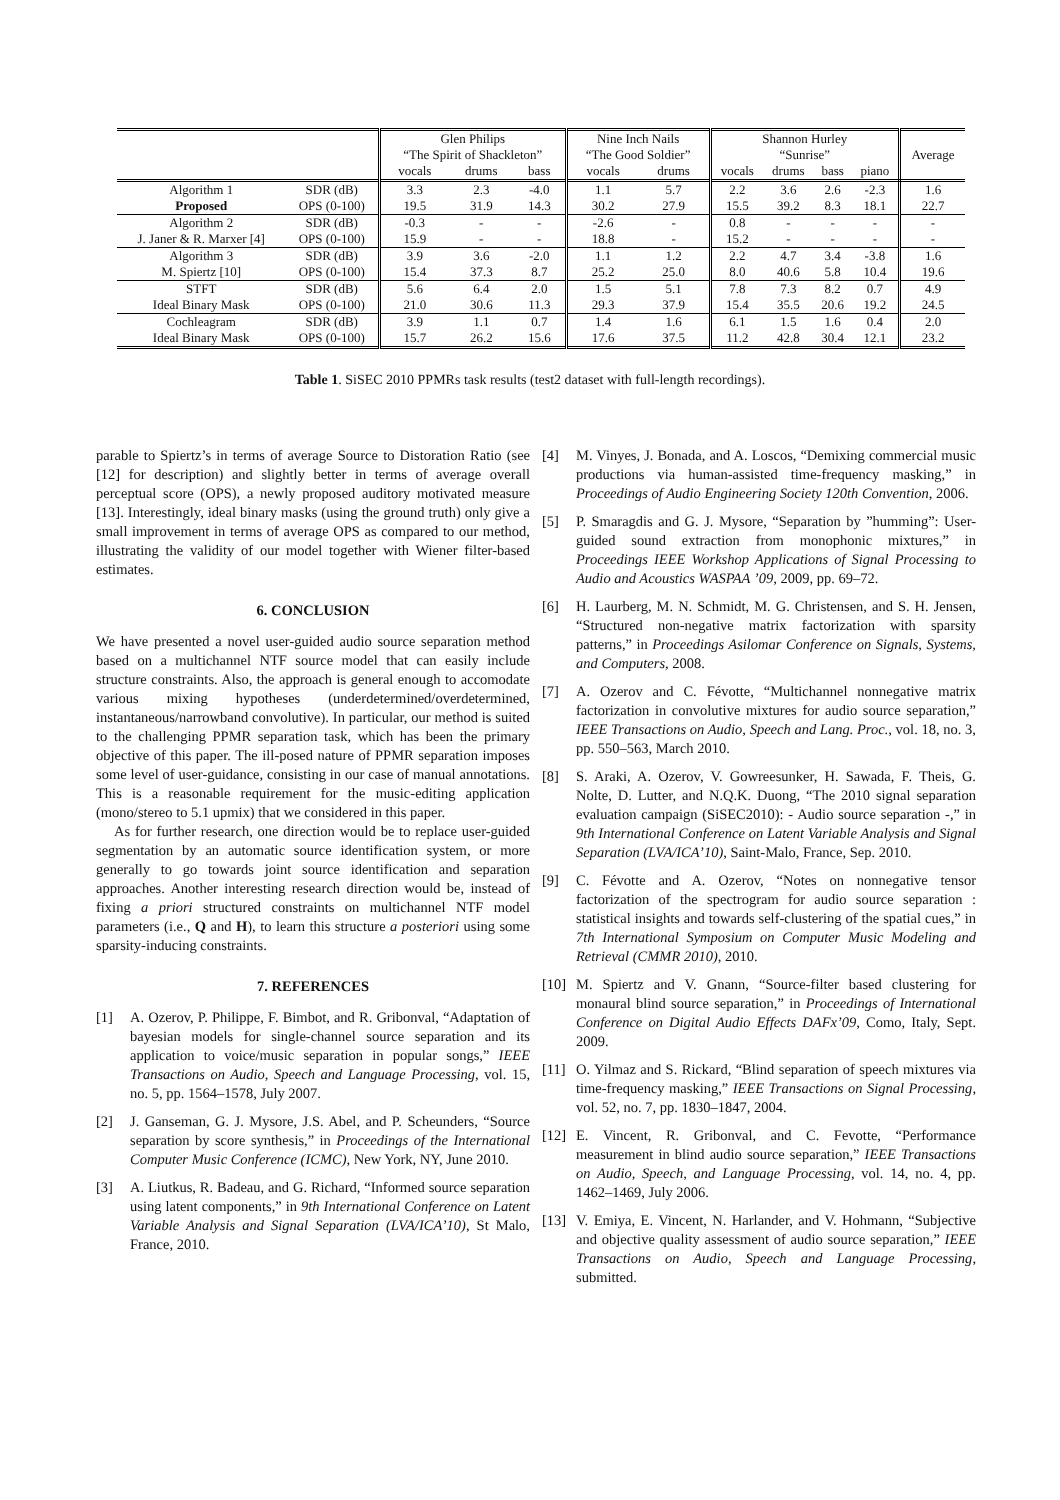| | | Glen Philips “The Spirit of Shackleton” | | | Nine Inch Nails “The Good Soldier” | | Shannon Hurley “Sunrise” | | | | Average |
| --- | --- | --- | --- | --- | --- | --- | --- | --- | --- | --- | --- |
| | | vocals | drums | bass | vocals | drums | vocals | drums | bass | piano | |
| Algorithm 1 | SDR (dB) | 3.3 | 2.3 | -4.0 | 1.1 | 5.7 | 2.2 | 3.6 | 2.6 | -2.3 | 1.6 |
| Proposed | OPS (0-100) | 19.5 | 31.9 | 14.3 | 30.2 | 27.9 | 15.5 | 39.2 | 8.3 | 18.1 | 22.7 |
| Algorithm 2 | SDR (dB) | -0.3 | - | - | -2.6 | - | 0.8 | - | - | - | - |
| J. Janer & R. Marxer [4] | OPS (0-100) | 15.9 | - | - | 18.8 | - | 15.2 | - | - | - | - |
| Algorithm 3 | SDR (dB) | 3.9 | 3.6 | -2.0 | 1.1 | 1.2 | 2.2 | 4.7 | 3.4 | -3.8 | 1.6 |
| M. Spiertz [10] | OPS (0-100) | 15.4 | 37.3 | 8.7 | 25.2 | 25.0 | 8.0 | 40.6 | 5.8 | 10.4 | 19.6 |
| STFT | SDR (dB) | 5.6 | 6.4 | 2.0 | 1.5 | 5.1 | 7.8 | 7.3 | 8.2 | 0.7 | 4.9 |
| Ideal Binary Mask | OPS (0-100) | 21.0 | 30.6 | 11.3 | 29.3 | 37.9 | 15.4 | 35.5 | 20.6 | 19.2 | 24.5 |
| Cochleagram | SDR (dB) | 3.9 | 1.1 | 0.7 | 1.4 | 1.6 | 6.1 | 1.5 | 1.6 | 0.4 | 2.0 |
| Ideal Binary Mask | OPS (0-100) | 15.7 | 26.2 | 15.6 | 17.6 | 37.5 | 11.2 | 42.8 | 30.4 | 12.1 | 23.2 |
Table 1. SiSEC 2010 PPMRs task results (test2 dataset with full-length recordings).
parable to Spiertz’s in terms of average Source to Distoration Ratio (see [12] for description) and slightly better in terms of average overall perceptual score (OPS), a newly proposed auditory motivated measure [13]. Interestingly, ideal binary masks (using the ground truth) only give a small improvement in terms of average OPS as compared to our method, illustrating the validity of our model together with Wiener filter-based estimates.
6. CONCLUSION
We have presented a novel user-guided audio source separation method based on a multichannel NTF source model that can easily include structure constraints. Also, the approach is general enough to accomodate various mixing hypotheses (underdetermined/overdetermined, instantaneous/narrowband convolutive). In particular, our method is suited to the challenging PPMR separation task, which has been the primary objective of this paper. The ill-posed nature of PPMR separation imposes some level of user-guidance, consisting in our case of manual annotations. This is a reasonable requirement for the music-editing application (mono/stereo to 5.1 upmix) that we considered in this paper.
As for further research, one direction would be to replace user-guided segmentation by an automatic source identification system, or more generally to go towards joint source identification and separation approaches. Another interesting research direction would be, instead of fixing a priori structured constraints on multichannel NTF model parameters (i.e., Q and H), to learn this structure a posteriori using some sparsity-inducing constraints.
7. REFERENCES
[1] A. Ozerov, P. Philippe, F. Bimbot, and R. Gribonval, “Adaptation of bayesian models for single-channel source separation and its application to voice/music separation in popular songs,” IEEE Transactions on Audio, Speech and Language Processing, vol. 15, no. 5, pp. 1564–1578, July 2007.
[2] J. Ganseman, G. J. Mysore, J.S. Abel, and P. Scheunders, “Source separation by score synthesis,” in Proceedings of the International Computer Music Conference (ICMC), New York, NY, June 2010.
[3] A. Liutkus, R. Badeau, and G. Richard, “Informed source separation using latent components,” in 9th International Conference on Latent Variable Analysis and Signal Separation (LVA/ICA’10), St Malo, France, 2010.
[4] M. Vinyes, J. Bonada, and A. Loscos, “Demixing commercial music productions via human-assisted time-frequency masking,” in Proceedings of Audio Engineering Society 120th Convention, 2006.
[5] P. Smaragdis and G. J. Mysore, “Separation by ”humming”: User-guided sound extraction from monophonic mixtures,” in Proceedings IEEE Workshop Applications of Signal Processing to Audio and Acoustics WASPAA ’09, 2009, pp. 69–72.
[6] H. Laurberg, M. N. Schmidt, M. G. Christensen, and S. H. Jensen, “Structured non-negative matrix factorization with sparsity patterns,” in Proceedings Asilomar Conference on Signals, Systems, and Computers, 2008.
[7] A. Ozerov and C. Févotte, “Multichannel nonnegative matrix factorization in convolutive mixtures for audio source separation,” IEEE Transactions on Audio, Speech and Lang. Proc., vol. 18, no. 3, pp. 550–563, March 2010.
[8] S. Araki, A. Ozerov, V. Gowreesunker, H. Sawada, F. Theis, G. Nolte, D. Lutter, and N.Q.K. Duong, “The 2010 signal separation evaluation campaign (SiSEC2010): - Audio source separation -,” in 9th International Conference on Latent Variable Analysis and Signal Separation (LVA/ICA’10), Saint-Malo, France, Sep. 2010.
[9] C. Févotte and A. Ozerov, “Notes on nonnegative tensor factorization of the spectrogram for audio source separation : statistical insights and towards self-clustering of the spatial cues,” in 7th International Symposium on Computer Music Modeling and Retrieval (CMMR 2010), 2010.
[10] M. Spiertz and V. Gnann, “Source-filter based clustering for monaural blind source separation,” in Proceedings of International Conference on Digital Audio Effects DAFx’09, Como, Italy, Sept. 2009.
[11] O. Yilmaz and S. Rickard, “Blind separation of speech mixtures via time-frequency masking,” IEEE Transactions on Signal Processing, vol. 52, no. 7, pp. 1830–1847, 2004.
[12] E. Vincent, R. Gribonval, and C. Fevotte, “Performance measurement in blind audio source separation,” IEEE Transactions on Audio, Speech, and Language Processing, vol. 14, no. 4, pp. 1462–1469, July 2006.
[13] V. Emiya, E. Vincent, N. Harlander, and V. Hohmann, “Subjective and objective quality assessment of audio source separation,” IEEE Transactions on Audio, Speech and Language Processing, submitted.